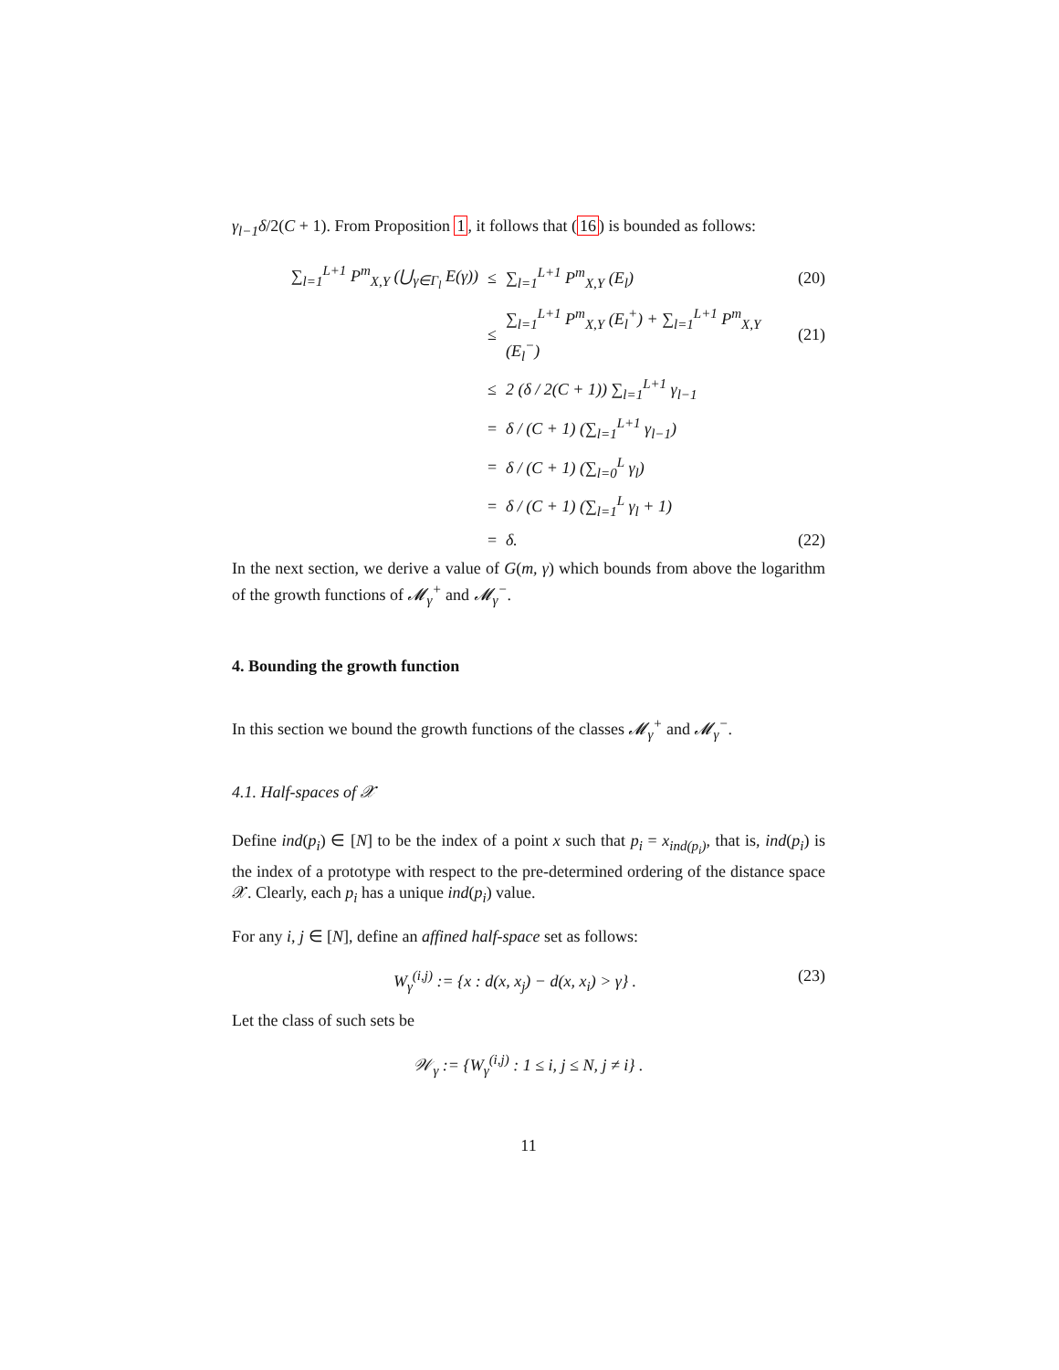γ<sub>l−1</sub>δ/2(C + 1). From Proposition 1, it follows that (16) is bounded as follows:
∑<sub>l=1</sub><sup>L+1</sup> P<sup>m</sup><sub>X,Y</sub> (⋃<sub>γ∈Γ<sub>l</sub></sub> E(γ))
≤ ∑<sub>l=1</sub><sup>L+1</sup> P<sup>m</sup><sub>X,Y</sub> (E<sub>l</sub>) (20)
≤
∑<sub>l=1</sub><sup>L+1</sup> P<sup>m</sup><sub>X,Y</sub> (E<sub>l</sub><sup>+</sup>) + ∑<sub>l=1</sub><sup>L+1</sup> P<sup>m</sup><sub>X,Y</sub> (E<sub>l</sub><sup>−</sup>)
(21)
≤ 2 (δ / 2(C + 1)) ∑<sub>l=1</sub><sup>L+1</sup> γ<sub>l−1</sub>
= δ / (C + 1) (∑<sub>l=1</sub><sup>L+1</sup> γ<sub>l−1</sub>)
= δ / (C + 1) (∑<sub>l=0</sub><sup>L</sup> γ<sub>l</sub>)
= δ / (C + 1) (∑<sub>l=1</sub><sup>L</sup> γ<sub>l</sub> + 1)
= δ. (22)
In the next section, we derive a value of G(m, γ) which bounds from above the logarithm of the growth functions of 𝓜<sub>γ</sub><sup>+</sup> and 𝓜<sub>γ</sub><sup>−</sup>.
4. Bounding the growth function
In this section we bound the growth functions of the classes 𝓜<sub>γ</sub><sup>+</sup> and 𝓜<sub>γ</sub><sup>−</sup>.
4.1. Half-spaces of 𝒳
Define ind(p<sub>i</sub>) ∈ [N] to be the index of a point x such that p<sub>i</sub> = x<sub>ind(p<sub>i</sub>)</sub>, that is, ind(p<sub>i</sub>) is the index of a prototype with respect to the pre-determined ordering of the distance space 𝒳. Clearly, each p<sub>i</sub> has a unique ind(p<sub>i</sub>) value.
For any i, j ∈ [N], define an affined half-space set as follows:
W<sub>γ</sub><sup>(i,j)</sup> := {x : d(x, x<sub>j</sub>) − d(x, x<sub>i</sub>) > γ} .
(23)
Let the class of such sets be
𝒲<sub>γ</sub> := {W<sub>γ</sub><sup>(i,j)</sup> : 1 ≤ i, j ≤ N, j ≠ i} .
11